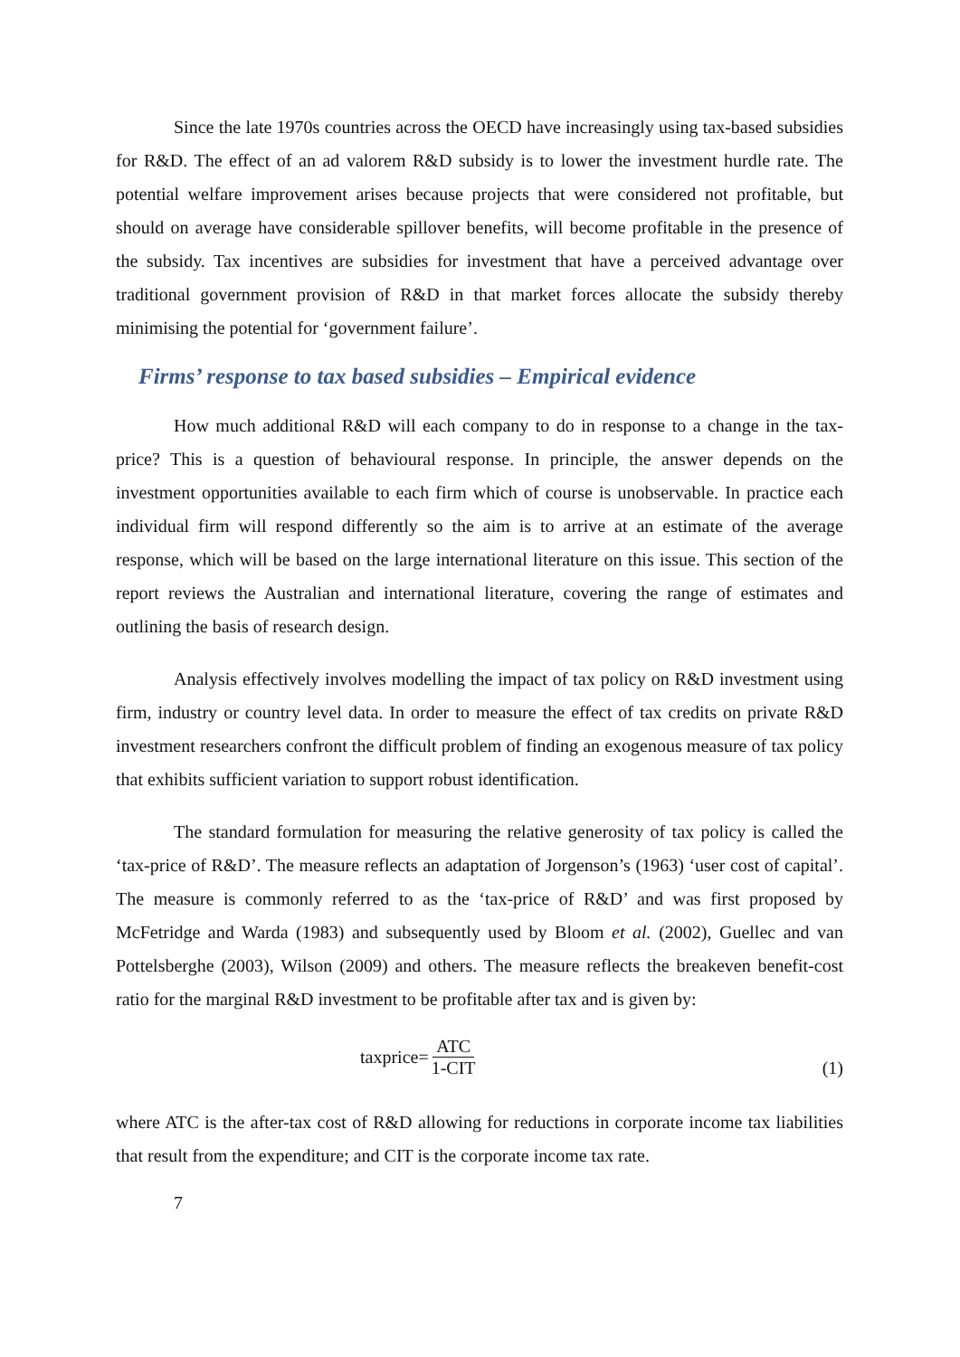Since the late 1970s countries across the OECD have increasingly using tax-based subsidies for R&D. The effect of an ad valorem R&D subsidy is to lower the investment hurdle rate. The potential welfare improvement arises because projects that were considered not profitable, but should on average have considerable spillover benefits, will become profitable in the presence of the subsidy. Tax incentives are subsidies for investment that have a perceived advantage over traditional government provision of R&D in that market forces allocate the subsidy thereby minimising the potential for ‘government failure’.
Firms’ response to tax based subsidies – Empirical evidence
How much additional R&D will each company to do in response to a change in the tax-price? This is a question of behavioural response. In principle, the answer depends on the investment opportunities available to each firm which of course is unobservable. In practice each individual firm will respond differently so the aim is to arrive at an estimate of the average response, which will be based on the large international literature on this issue. This section of the report reviews the Australian and international literature, covering the range of estimates and outlining the basis of research design.
Analysis effectively involves modelling the impact of tax policy on R&D investment using firm, industry or country level data. In order to measure the effect of tax credits on private R&D investment researchers confront the difficult problem of finding an exogenous measure of tax policy that exhibits sufficient variation to support robust identification.
The standard formulation for measuring the relative generosity of tax policy is called the ‘tax-price of R&D’. The measure reflects an adaptation of Jorgenson’s (1963) ‘user cost of capital’. The measure is commonly referred to as the ‘tax-price of R&D’ and was first proposed by McFetridge and Warda (1983) and subsequently used by Bloom et al. (2002), Guellec and van Pottelsberghe (2003), Wilson (2009) and others. The measure reflects the breakeven benefit-cost ratio for the marginal R&D investment to be profitable after tax and is given by:
taxprice= ATC 1-CIT
(1)
where ATC is the after-tax cost of R&D allowing for reductions in corporate income tax liabilities that result from the expenditure; and CIT is the corporate income tax rate.
7